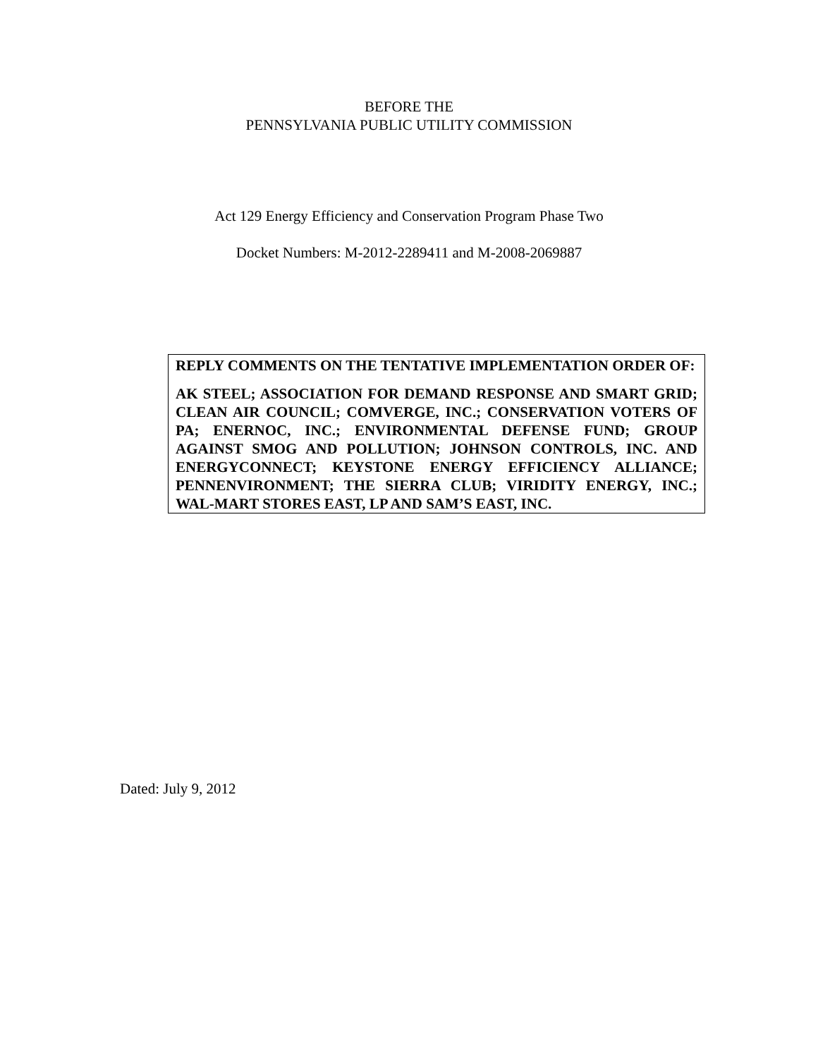BEFORE THE
PENNSYLVANIA PUBLIC UTILITY COMMISSION
Act 129 Energy Efficiency and Conservation Program Phase Two
Docket Numbers: M-2012-2289411 and M-2008-2069887
REPLY COMMENTS ON THE TENTATIVE IMPLEMENTATION ORDER OF:
AK STEEL; ASSOCIATION FOR DEMAND RESPONSE AND SMART GRID; CLEAN AIR COUNCIL; COMVERGE, INC.; CONSERVATION VOTERS OF PA; ENERNOC, INC.; ENVIRONMENTAL DEFENSE FUND; GROUP AGAINST SMOG AND POLLUTION; JOHNSON CONTROLS, INC. AND ENERGYCONNECT; KEYSTONE ENERGY EFFICIENCY ALLIANCE; PENNENVIRONMENT; THE SIERRA CLUB; VIRIDITY ENERGY, INC.; WAL-MART STORES EAST, LP AND SAM’S EAST, INC.
Dated: July 9, 2012